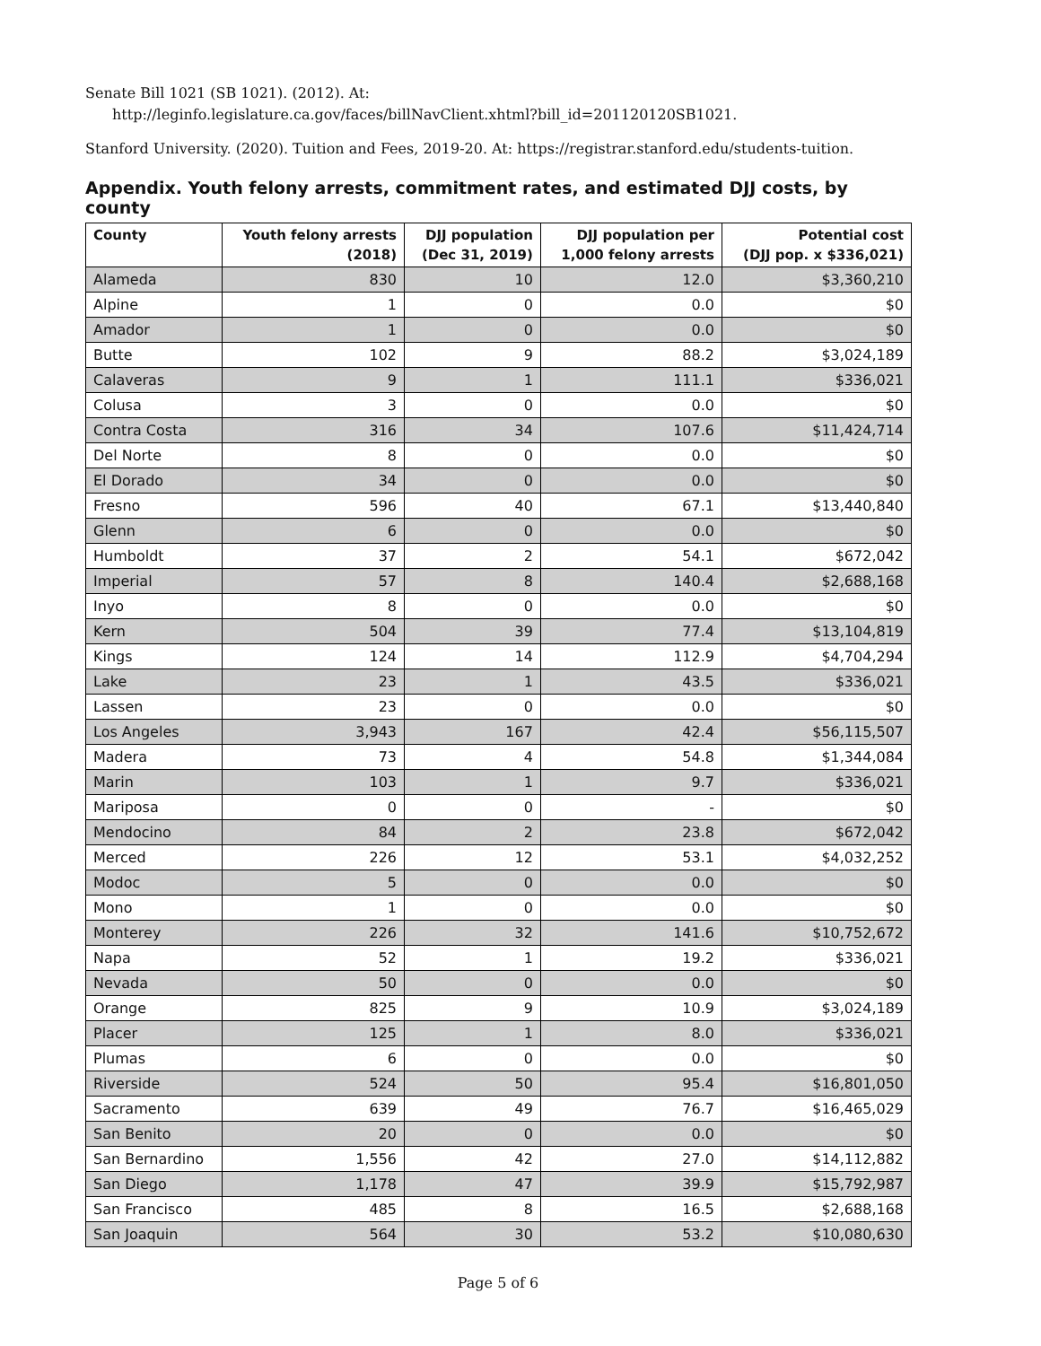Senate Bill 1021 (SB 1021). (2012). At:
http://leginfo.legislature.ca.gov/faces/billNavClient.xhtml?bill_id=201120120SB1021.
Stanford University. (2020). Tuition and Fees, 2019-20. At: https://registrar.stanford.edu/students-tuition.
Appendix. Youth felony arrests, commitment rates, and estimated DJJ costs, by county
| County | Youth felony arrests (2018) | DJJ population (Dec 31, 2019) | DJJ population per 1,000 felony arrests | Potential cost (DJJ pop. x $336,021) |
| --- | --- | --- | --- | --- |
| Alameda | 830 | 10 | 12.0 | $3,360,210 |
| Alpine | 1 | 0 | 0.0 | $0 |
| Amador | 1 | 0 | 0.0 | $0 |
| Butte | 102 | 9 | 88.2 | $3,024,189 |
| Calaveras | 9 | 1 | 111.1 | $336,021 |
| Colusa | 3 | 0 | 0.0 | $0 |
| Contra Costa | 316 | 34 | 107.6 | $11,424,714 |
| Del Norte | 8 | 0 | 0.0 | $0 |
| El Dorado | 34 | 0 | 0.0 | $0 |
| Fresno | 596 | 40 | 67.1 | $13,440,840 |
| Glenn | 6 | 0 | 0.0 | $0 |
| Humboldt | 37 | 2 | 54.1 | $672,042 |
| Imperial | 57 | 8 | 140.4 | $2,688,168 |
| Inyo | 8 | 0 | 0.0 | $0 |
| Kern | 504 | 39 | 77.4 | $13,104,819 |
| Kings | 124 | 14 | 112.9 | $4,704,294 |
| Lake | 23 | 1 | 43.5 | $336,021 |
| Lassen | 23 | 0 | 0.0 | $0 |
| Los Angeles | 3,943 | 167 | 42.4 | $56,115,507 |
| Madera | 73 | 4 | 54.8 | $1,344,084 |
| Marin | 103 | 1 | 9.7 | $336,021 |
| Mariposa | 0 | 0 | - | $0 |
| Mendocino | 84 | 2 | 23.8 | $672,042 |
| Merced | 226 | 12 | 53.1 | $4,032,252 |
| Modoc | 5 | 0 | 0.0 | $0 |
| Mono | 1 | 0 | 0.0 | $0 |
| Monterey | 226 | 32 | 141.6 | $10,752,672 |
| Napa | 52 | 1 | 19.2 | $336,021 |
| Nevada | 50 | 0 | 0.0 | $0 |
| Orange | 825 | 9 | 10.9 | $3,024,189 |
| Placer | 125 | 1 | 8.0 | $336,021 |
| Plumas | 6 | 0 | 0.0 | $0 |
| Riverside | 524 | 50 | 95.4 | $16,801,050 |
| Sacramento | 639 | 49 | 76.7 | $16,465,029 |
| San Benito | 20 | 0 | 0.0 | $0 |
| San Bernardino | 1,556 | 42 | 27.0 | $14,112,882 |
| San Diego | 1,178 | 47 | 39.9 | $15,792,987 |
| San Francisco | 485 | 8 | 16.5 | $2,688,168 |
| San Joaquin | 564 | 30 | 53.2 | $10,080,630 |
Page 5 of 6